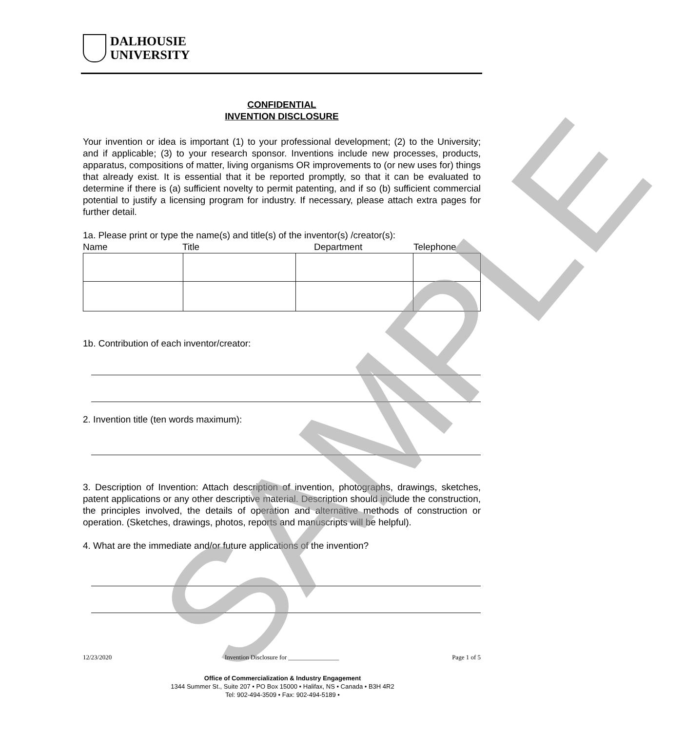DALHOUSIE
UNIVERSITY
CONFIDENTIAL
INVENTION DISCLOSURE
Your invention or idea is important (1) to your professional development; (2) to the University; and if applicable; (3) to your research sponsor. Inventions include new processes, products, apparatus, compositions of matter, living organisms OR improvements to (or new uses for) things that already exist. It is essential that it be reported promptly, so that it can be evaluated to determine if there is (a) sufficient novelty to permit patenting, and if so (b) sufficient commercial potential to justify a licensing program for industry. If necessary, please attach extra pages for further detail.
1a. Please print or type the name(s) and title(s) of the inventor(s) /creator(s):
Name Title Department Telephone
1b. Contribution of each inventor/creator:
2. Invention title (ten words maximum):
3. Description of Invention: Attach description of invention, photographs, drawings, sketches, patent applications or any other descriptive material. Description should include the construction, the principles involved, the details of operation and alternative methods of construction or operation. (Sketches, drawings, photos, reports and manuscripts will be helpful).
4. What are the immediate and/or future applications of the invention?
SAMPLE
12/23/2020 Invention Disclosure for ________________ Page 1 of 5
Office of Commercialization & Industry Engagement
1344 Summer St., Suite 207 • PO Box 15000 • Halifax, NS • Canada • B3H 4R2
Tel: 902-494-3509 • Fax: 902-494-5189 •